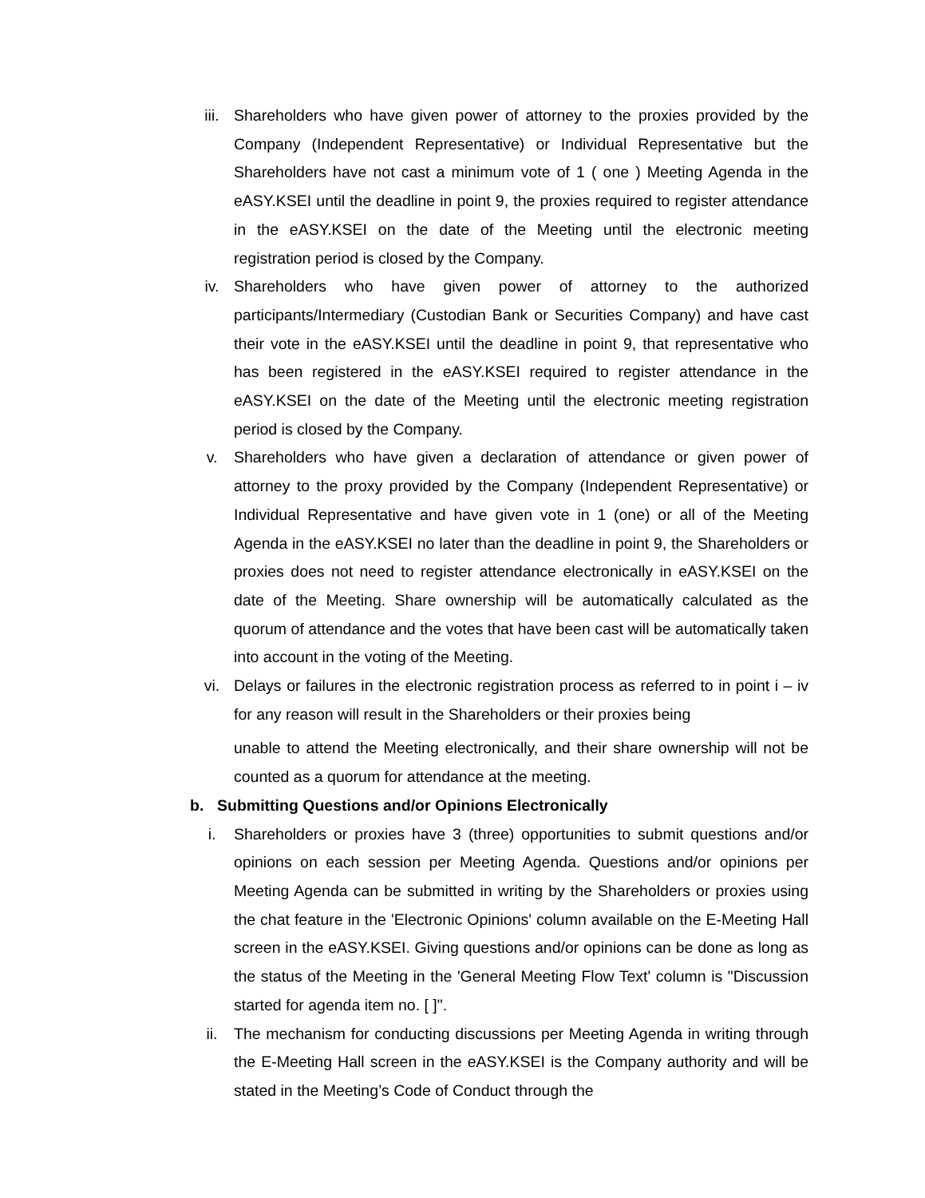iii. Shareholders who have given power of attorney to the proxies provided by the Company (Independent Representative) or Individual Representative but the Shareholders have not cast a minimum vote of 1 ( one ) Meeting Agenda in the eASY.KSEI until the deadline in point 9, the proxies required to register attendance in the eASY.KSEI on the date of the Meeting until the electronic meeting registration period is closed by the Company.
iv. Shareholders who have given power of attorney to the authorized participants/Intermediary (Custodian Bank or Securities Company) and have cast their vote in the eASY.KSEI until the deadline in point 9, that representative who has been registered in the eASY.KSEI required to register attendance in the eASY.KSEI on the date of the Meeting until the electronic meeting registration period is closed by the Company.
v. Shareholders who have given a declaration of attendance or given power of attorney to the proxy provided by the Company (Independent Representative) or Individual Representative and have given vote in 1 (one) or all of the Meeting Agenda in the eASY.KSEI no later than the deadline in point 9, the Shareholders or proxies does not need to register attendance electronically in eASY.KSEI on the date of the Meeting. Share ownership will be automatically calculated as the quorum of attendance and the votes that have been cast will be automatically taken into account in the voting of the Meeting.
vi. Delays or failures in the electronic registration process as referred to in point i – iv for any reason will result in the Shareholders or their proxies being
unable to attend the Meeting electronically, and their share ownership will not be counted as a quorum for attendance at the meeting.
b. Submitting Questions and/or Opinions Electronically
i. Shareholders or proxies have 3 (three) opportunities to submit questions and/or opinions on each session per Meeting Agenda. Questions and/or opinions per Meeting Agenda can be submitted in writing by the Shareholders or proxies using the chat feature in the 'Electronic Opinions' column available on the E-Meeting Hall screen in the eASY.KSEI. Giving questions and/or opinions can be done as long as the status of the Meeting in the 'General Meeting Flow Text' column is "Discussion started for agenda item no. [ ]".
ii. The mechanism for conducting discussions per Meeting Agenda in writing through the E-Meeting Hall screen in the eASY.KSEI is the Company authority and will be stated in the Meeting’s Code of Conduct through the